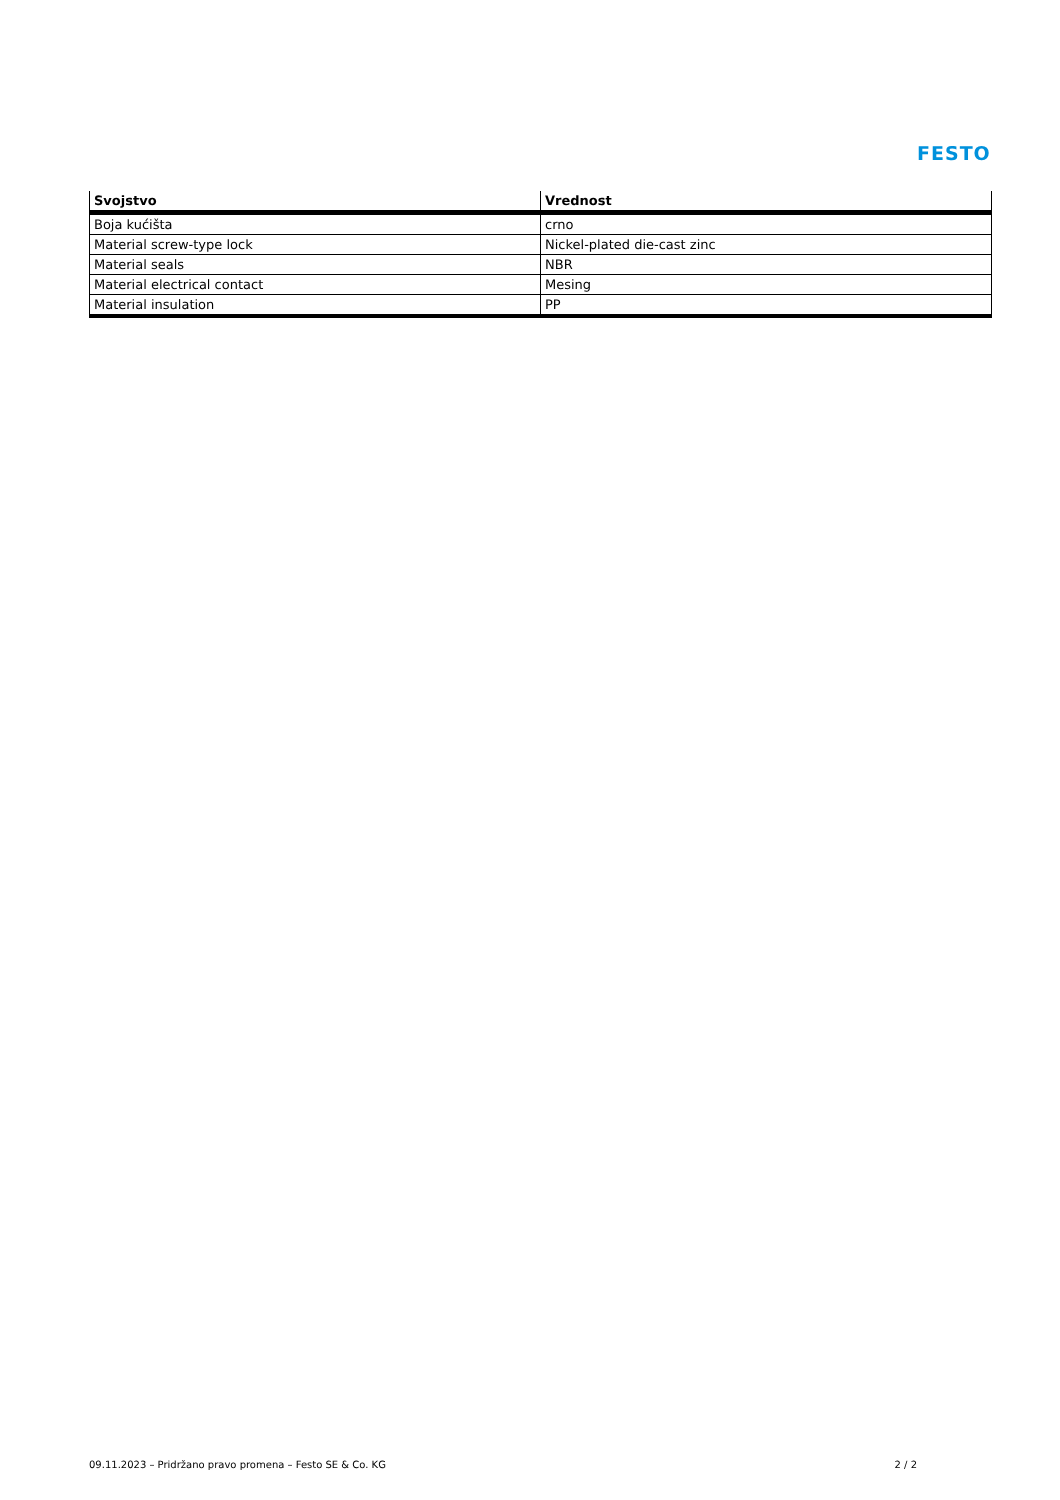FESTO
| Svojstvo | Vrednost |
| --- | --- |
| Boja kućišta | crno |
| Material screw-type lock | Nickel-plated die-cast zinc |
| Material seals | NBR |
| Material electrical contact | Mesing |
| Material insulation | PP |
09.11.2023 – Pridržano pravo promena – Festo SE & Co. KG 2 / 2